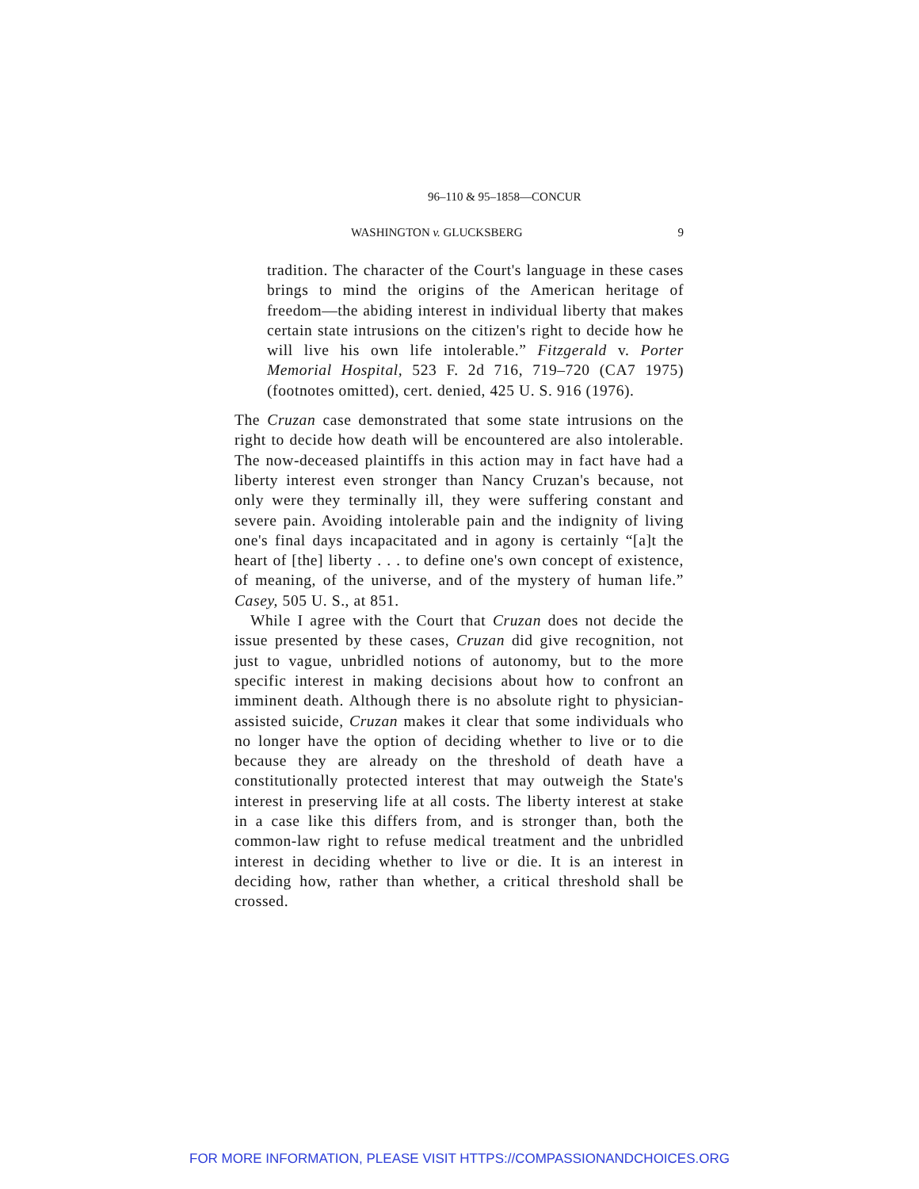96–110 & 95–1858—CONCUR
WASHINGTON v. GLUCKSBERG 9
tradition. The character of the Court's language in these cases brings to mind the origins of the American heritage of freedom—the abiding interest in individual liberty that makes certain state intrusions on the citizen's right to decide how he will live his own life intolerable.” Fitzgerald v. Porter Memorial Hospital, 523 F. 2d 716, 719–720 (CA7 1975) (footnotes omitted), cert. denied, 425 U. S. 916 (1976).
The Cruzan case demonstrated that some state intrusions on the right to decide how death will be encountered are also intolerable. The now-deceased plaintiffs in this action may in fact have had a liberty interest even stronger than Nancy Cruzan's because, not only were they terminally ill, they were suffering constant and severe pain. Avoiding intolerable pain and the indignity of living one's final days incapacitated and in agony is certainly “[a]t the heart of [the] liberty . . . to define one's own concept of existence, of meaning, of the universe, and of the mystery of human life.” Casey, 505 U. S., at 851.
While I agree with the Court that Cruzan does not decide the issue presented by these cases, Cruzan did give recognition, not just to vague, unbridled notions of autonomy, but to the more specific interest in making decisions about how to confront an imminent death. Although there is no absolute right to physician-assisted suicide, Cruzan makes it clear that some individuals who no longer have the option of deciding whether to live or to die because they are already on the threshold of death have a constitutionally protected interest that may outweigh the State's interest in preserving life at all costs. The liberty interest at stake in a case like this differs from, and is stronger than, both the common-law right to refuse medical treatment and the unbridled interest in deciding whether to live or die. It is an interest in deciding how, rather than whether, a critical threshold shall be crossed.
FOR MORE INFORMATION, PLEASE VISIT HTTPS://COMPASSIONANDCHOICES.ORG